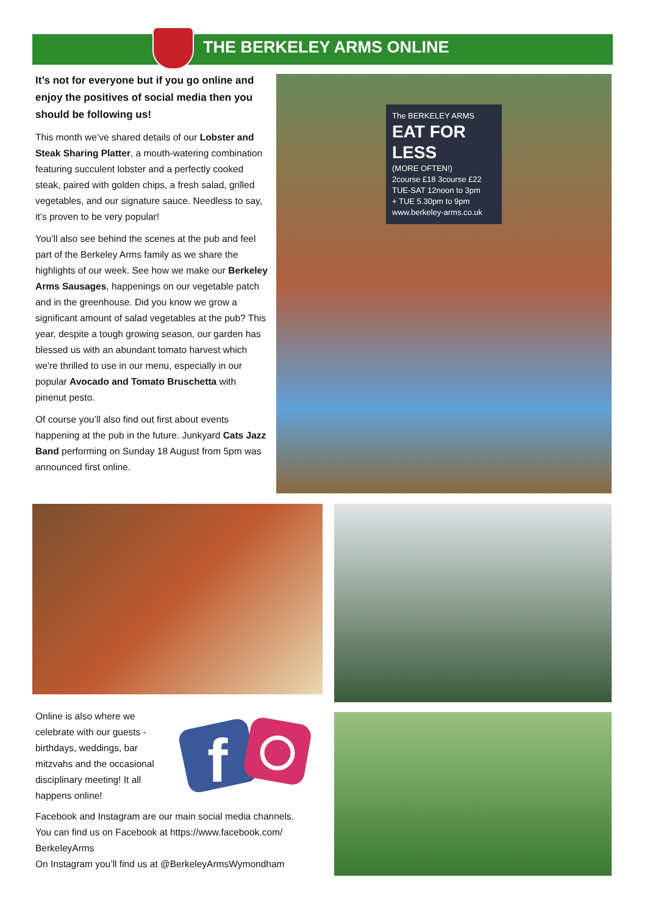THE BERKELEY ARMS ONLINE
It’s not for everyone but if you go online and enjoy the positives of social media then you should be following us!
This month we’ve shared details of our Lobster and Steak Sharing Platter, a mouth-watering combination featuring succulent lobster and a perfectly cooked steak, paired with golden chips, a fresh salad, grilled vegetables, and our signature sauce. Needless to say, it’s proven to be very popular!
You’ll also see behind the scenes at the pub and feel part of the Berkeley Arms family as we share the highlights of our week. See how we make our Berkeley Arms Sausages, happenings on our vegetable patch and in the greenhouse. Did you know we grow a significant amount of salad vegetables at the pub? This year, despite a tough growing season, our garden has blessed us with an abundant tomato harvest which we're thrilled to use in our menu, especially in our popular Avocado and Tomato Bruschetta with pinenut pesto.
Of course you’ll also find out first about events happening at the pub in the future. Junkyard Cats Jazz Band performing on Sunday 18 August from 5pm was announced first online.
The BERKELEY ARMS
EAT FOR LESS
(MORE OFTEN!)
2course £18 3course £22
TUE-SAT 12noon to 3pm
+ TUE 5.30pm to 9pm
www.berkeley-arms.co.uk
Online is also where we celebrate with our guests - birthdays, weddings, bar mitzvahs and the occasional disciplinary meeting! It all happens online!
Facebook and Instagram are our main social media channels. You can find us on Facebook at https://www.facebook.com/ BerkeleyArms
On Instagram you’ll find us at @BerkeleyArmsWymondham
f